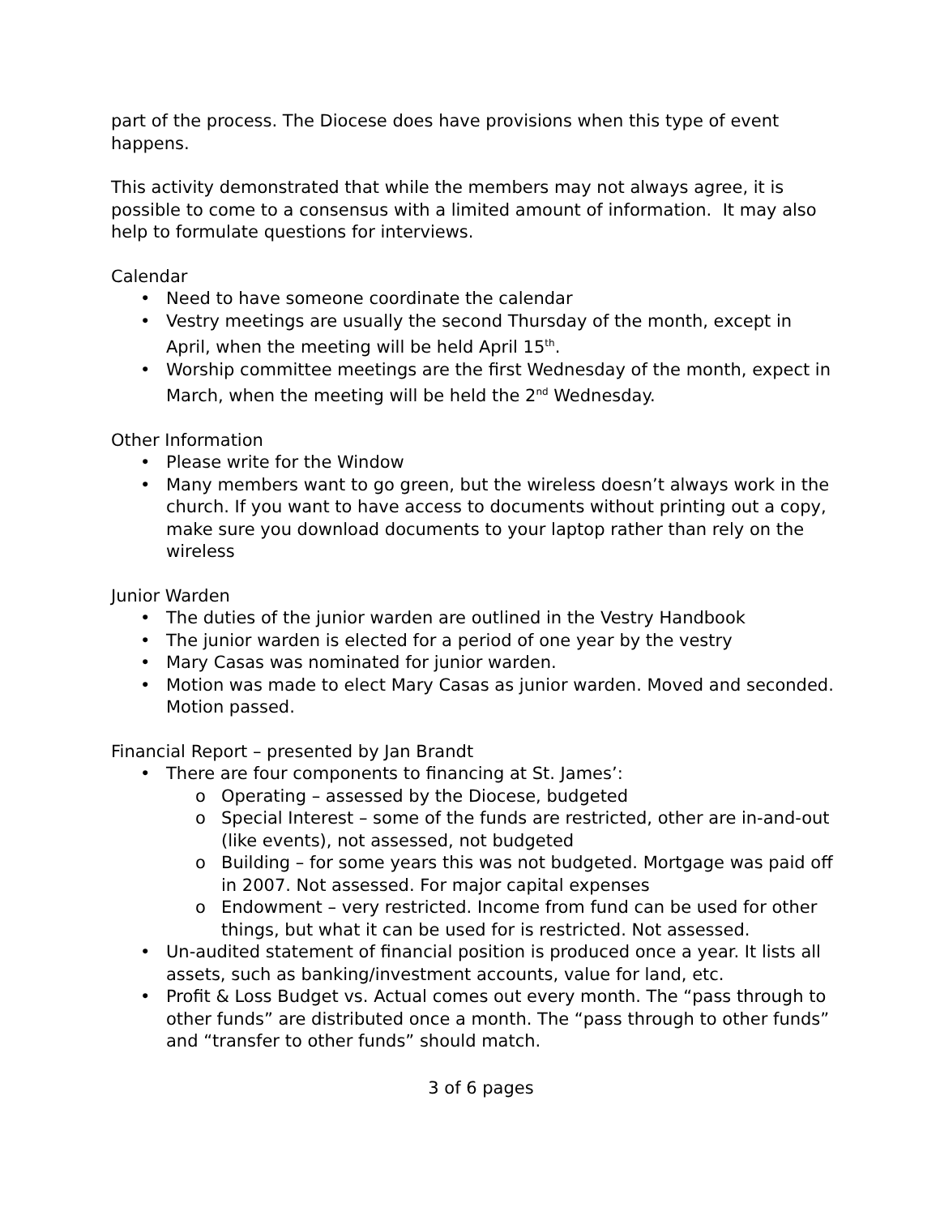part of the process. The Diocese does have provisions when this type of event happens.
This activity demonstrated that while the members may not always agree, it is possible to come to a consensus with a limited amount of information. It may also help to formulate questions for interviews.
Calendar
• Need to have someone coordinate the calendar
• Vestry meetings are usually the second Thursday of the month, except in April, when the meeting will be held April 15<sup>th</sup>.
• Worship committee meetings are the first Wednesday of the month, expect in March, when the meeting will be held the 2<sup>nd</sup> Wednesday.
Other Information
• Please write for the Window
• Many members want to go green, but the wireless doesn’t always work in the church. If you want to have access to documents without printing out a copy, make sure you download documents to your laptop rather than rely on the wireless
Junior Warden
• The duties of the junior warden are outlined in the Vestry Handbook
• The junior warden is elected for a period of one year by the vestry
• Mary Casas was nominated for junior warden.
• Motion was made to elect Mary Casas as junior warden. Moved and seconded. Motion passed.
Financial Report – presented by Jan Brandt
• There are four components to financing at St. James’:
o Operating – assessed by the Diocese, budgeted
o Special Interest – some of the funds are restricted, other are in-and-out (like events), not assessed, not budgeted
o Building – for some years this was not budgeted. Mortgage was paid off in 2007. Not assessed. For major capital expenses
o Endowment – very restricted. Income from fund can be used for other things, but what it can be used for is restricted. Not assessed.
• Un-audited statement of financial position is produced once a year. It lists all assets, such as banking/investment accounts, value for land, etc.
• Profit & Loss Budget vs. Actual comes out every month. The “pass through to other funds” are distributed once a month. The “pass through to other funds” and “transfer to other funds” should match.
3 of 6 pages